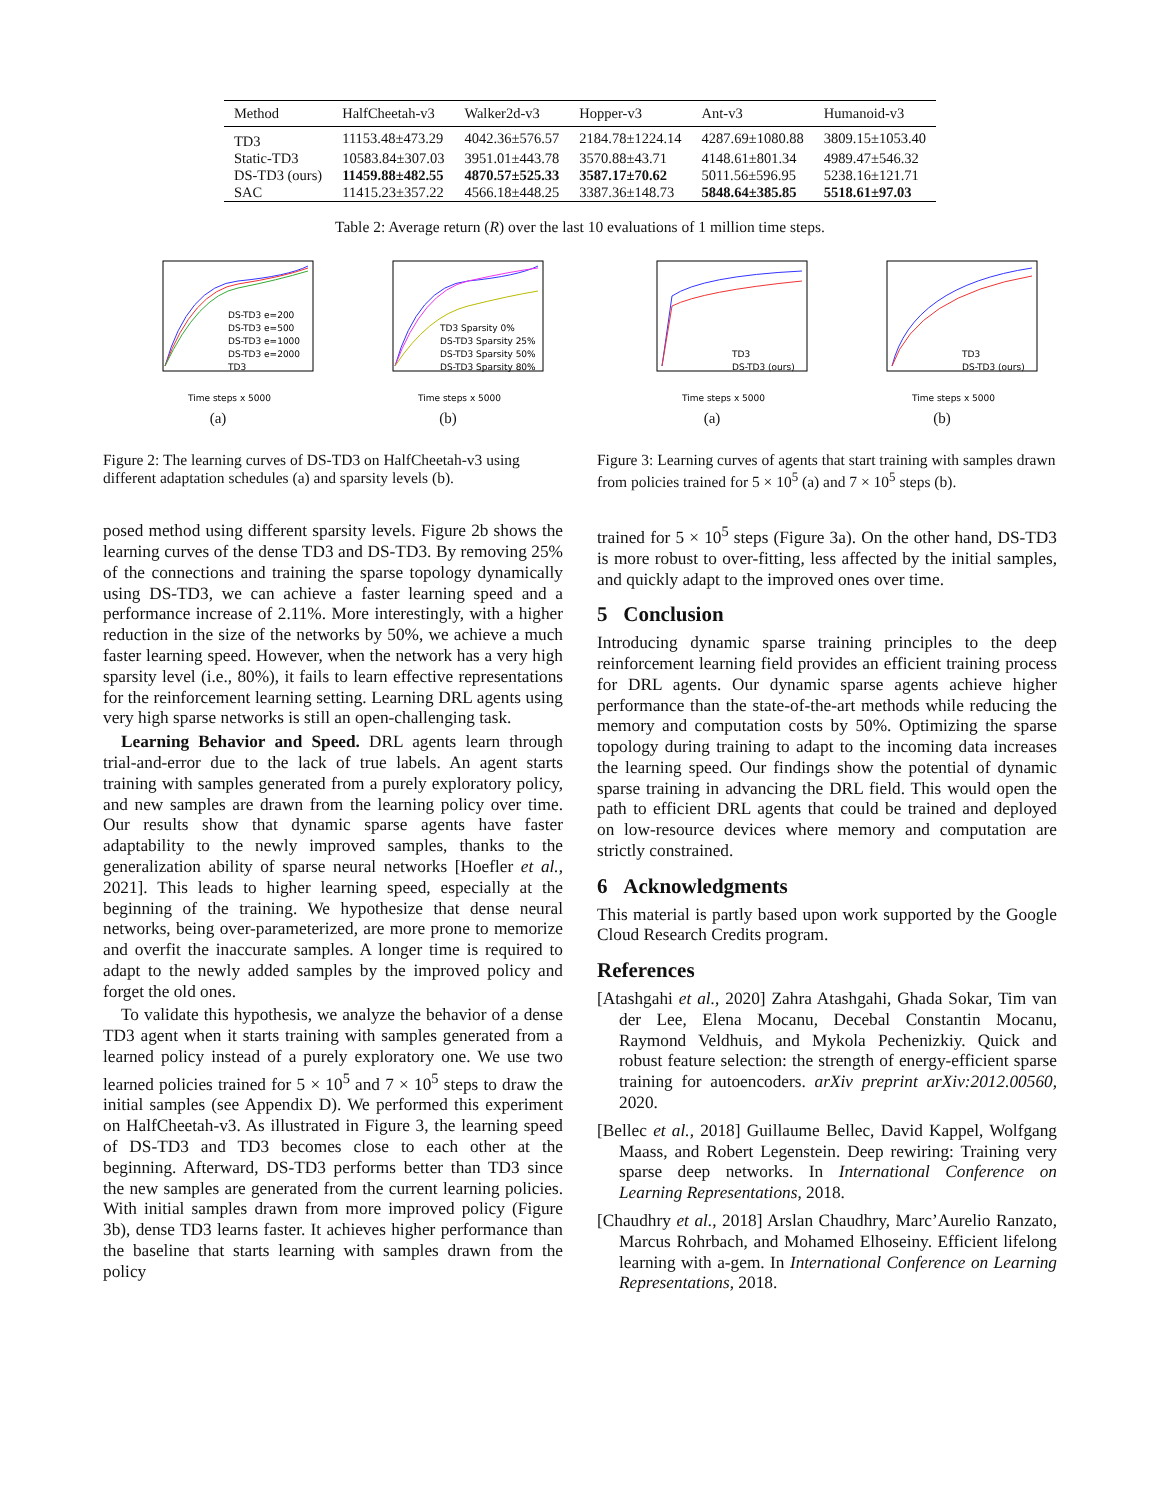| Method | HalfCheetah-v3 | Walker2d-v3 | Hopper-v3 | Ant-v3 | Humanoid-v3 |
| --- | --- | --- | --- | --- | --- |
| TD3 | 11153.48±473.29 | 4042.36±576.57 | 2184.78±1224.14 | 4287.69±1080.88 | 3809.15±1053.40 |
| Static-TD3 | 10583.84±307.03 | 3951.01±443.78 | 3570.88±43.71 | 4148.61±801.34 | 4989.47±546.32 |
| DS-TD3 (ours) | 11459.88±482.55 | 4870.57±525.33 | 3587.17±70.62 | 5011.56±596.95 | 5238.16±121.71 |
| SAC | 11415.23±357.22 | 4566.18±448.25 | 3387.36±148.73 | 5848.64±385.85 | 5518.61±97.03 |
Table 2: Average return (R) over the last 10 evaluations of 1 million time steps.
DS-TD3 e=200
DS-TD3 e=500
DS-TD3 e=1000
DS-TD3 e=2000
TD3
Time steps x 5000
(a)
TD3 Sparsity 0%
DS-TD3 Sparsity 25%
DS-TD3 Sparsity 50%
DS-TD3 Sparsity 80%
Time steps x 5000
(b)
Figure 2: The learning curves of DS-TD3 on HalfCheetah-v3 using different adaptation schedules (a) and sparsity levels (b).
TD3
DS-TD3 (ours)
Time steps x 5000
(a)
TD3
DS-TD3 (ours)
Time steps x 5000
(b)
Figure 3: Learning curves of agents that start training with samples drawn from policies trained for 5 × 10<sup>5</sup> (a) and 7 × 10<sup>5</sup> steps (b).
posed method using different sparsity levels. Figure 2b shows the learning curves of the dense TD3 and DS-TD3. By removing 25% of the connections and training the sparse topology dynamically using DS-TD3, we can achieve a faster learning speed and a performance increase of 2.11%. More interestingly, with a higher reduction in the size of the networks by 50%, we achieve a much faster learning speed. However, when the network has a very high sparsity level (i.e., 80%), it fails to learn effective representations for the reinforcement learning setting. Learning DRL agents using very high sparse networks is still an open-challenging task.
Learning Behavior and Speed. DRL agents learn through trial-and-error due to the lack of true labels. An agent starts training with samples generated from a purely exploratory policy, and new samples are drawn from the learning policy over time. Our results show that dynamic sparse agents have faster adaptability to the newly improved samples, thanks to the generalization ability of sparse neural networks [Hoefler et al., 2021]. This leads to higher learning speed, especially at the beginning of the training. We hypothesize that dense neural networks, being over-parameterized, are more prone to memorize and overfit the inaccurate samples. A longer time is required to adapt to the newly added samples by the improved policy and forget the old ones.
To validate this hypothesis, we analyze the behavior of a dense TD3 agent when it starts training with samples generated from a learned policy instead of a purely exploratory one. We use two learned policies trained for 5 × 10<sup>5</sup> and 7 × 10<sup>5</sup> steps to draw the initial samples (see Appendix D). We performed this experiment on HalfCheetah-v3. As illustrated in Figure 3, the learning speed of DS-TD3 and TD3 becomes close to each other at the beginning. Afterward, DS-TD3 performs better than TD3 since the new samples are generated from the current learning policies. With initial samples drawn from more improved policy (Figure 3b), dense TD3 learns faster. It achieves higher performance than the baseline that starts learning with samples drawn from the policy
trained for 5 × 10<sup>5</sup> steps (Figure 3a). On the other hand, DS-TD3 is more robust to over-fitting, less affected by the initial samples, and quickly adapt to the improved ones over time.
5 Conclusion
Introducing dynamic sparse training principles to the deep reinforcement learning field provides an efficient training process for DRL agents. Our dynamic sparse agents achieve higher performance than the state-of-the-art methods while reducing the memory and computation costs by 50%. Optimizing the sparse topology during training to adapt to the incoming data increases the learning speed. Our findings show the potential of dynamic sparse training in advancing the DRL field. This would open the path to efficient DRL agents that could be trained and deployed on low-resource devices where memory and computation are strictly constrained.
6 Acknowledgments
This material is partly based upon work supported by the Google Cloud Research Credits program.
References
[Atashgahi et al., 2020] Zahra Atashgahi, Ghada Sokar, Tim van der Lee, Elena Mocanu, Decebal Constantin Mocanu, Raymond Veldhuis, and Mykola Pechenizkiy. Quick and robust feature selection: the strength of energy-efficient sparse training for autoencoders. arXiv preprint arXiv:2012.00560, 2020.
[Bellec et al., 2018] Guillaume Bellec, David Kappel, Wolfgang Maass, and Robert Legenstein. Deep rewiring: Training very sparse deep networks. In International Conference on Learning Representations, 2018.
[Chaudhry et al., 2018] Arslan Chaudhry, Marc’Aurelio Ranzato, Marcus Rohrbach, and Mohamed Elhoseiny. Efficient lifelong learning with a-gem. In International Conference on Learning Representations, 2018.